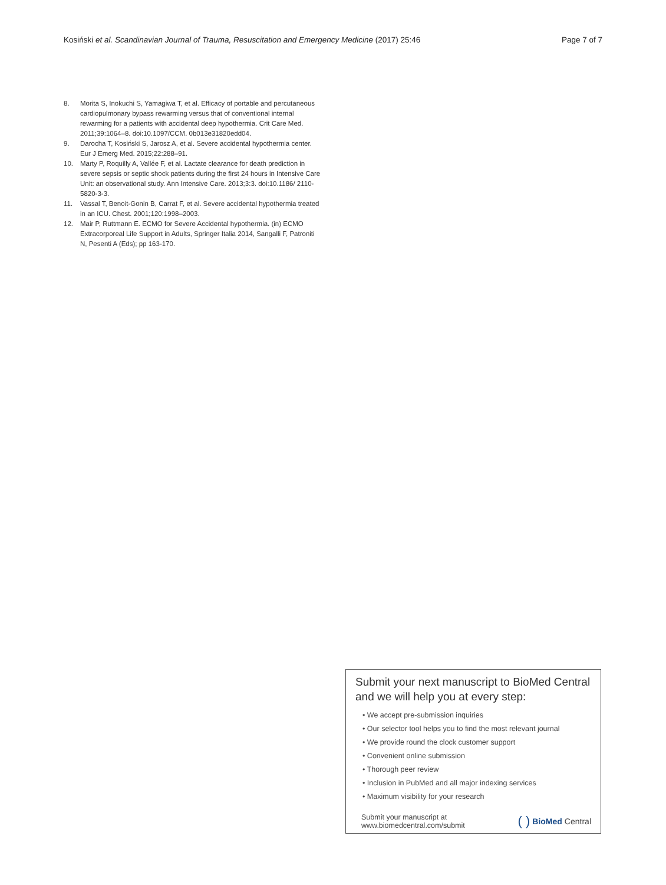Kosiński et al. Scandinavian Journal of Trauma, Resuscitation and Emergency Medicine (2017) 25:46 Page 7 of 7
8. Morita S, Inokuchi S, Yamagiwa T, et al. Efficacy of portable and percutaneous cardiopulmonary bypass rewarming versus that of conventional internal rewarming for a patients with accidental deep hypothermia. Crit Care Med. 2011;39:1064–8. doi:10.1097/CCM. 0b013e31820edd04.
9. Darocha T, Kosiński S, Jarosz A, et al. Severe accidental hypothermia center. Eur J Emerg Med. 2015;22:288–91.
10. Marty P, Roquilly A, Vallée F, et al. Lactate clearance for death prediction in severe sepsis or septic shock patients during the first 24 hours in Intensive Care Unit: an observational study. Ann Intensive Care. 2013;3:3. doi:10.1186/ 2110-5820-3-3.
11. Vassal T, Benoit-Gonin B, Carrat F, et al. Severe accidental hypothermia treated in an ICU. Chest. 2001;120:1998–2003.
12. Mair P, Ruttmann E. ECMO for Severe Accidental hypothermia. (in) ECMO Extracorporeal Life Support in Adults, Springer Italia 2014, Sangalli F, Patroniti N, Pesenti A (Eds); pp 163-170.
Submit your next manuscript to BioMed Central and we will help you at every step:
• We accept pre-submission inquiries
• Our selector tool helps you to find the most relevant journal
• We provide round the clock customer support
• Convenient online submission
• Thorough peer review
• Inclusion in PubMed and all major indexing services
• Maximum visibility for your research
Submit your manuscript at
www.biomedcentral.com/submit
( ) BioMed Central